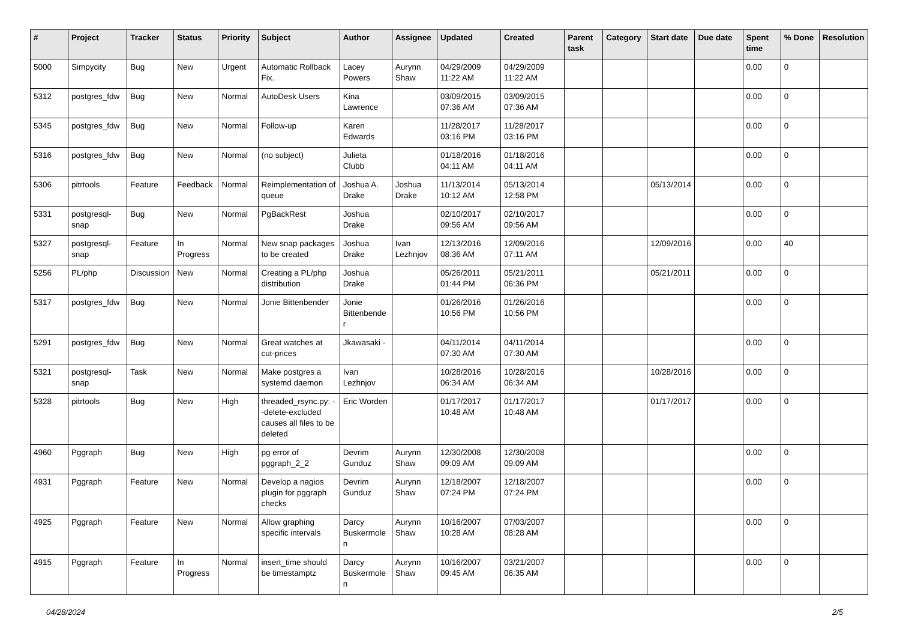| # | Project | Tracker | Status | Priority | Subject | Author | Assignee | Updated | Created | Parent task | Category | Start date | Due date | Spent time | % Done | Resolution |
| --- | --- | --- | --- | --- | --- | --- | --- | --- | --- | --- | --- | --- | --- | --- | --- | --- |
| 5000 | Simpycity | Bug | New | Urgent | Automatic Rollback Fix. | Lacey Powers | Aurynn Shaw | 04/29/2009 11:22 AM | 04/29/2009 11:22 AM | | | | | 0.00 | 0 | |
| 5312 | postgres_fdw | Bug | New | Normal | AutoDesk Users | Kina Lawrence | | 03/09/2015 07:36 AM | 03/09/2015 07:36 AM | | | | | 0.00 | 0 | |
| 5345 | postgres_fdw | Bug | New | Normal | Follow-up | Karen Edwards | | 11/28/2017 03:16 PM | 11/28/2017 03:16 PM | | | | | 0.00 | 0 | |
| 5316 | postgres_fdw | Bug | New | Normal | (no subject) | Julieta Clubb | | 01/18/2016 04:11 AM | 01/18/2016 04:11 AM | | | | | 0.00 | 0 | |
| 5306 | pitrtools | Feature | Feedback | Normal | Reimplementation of queue | Joshua A. Drake | Joshua Drake | 11/13/2014 10:12 AM | 05/13/2014 12:58 PM | | | 05/13/2014 | | 0.00 | 0 | |
| 5331 | postgresql-snap | Bug | New | Normal | PgBackRest | Joshua Drake | | 02/10/2017 09:56 AM | 02/10/2017 09:56 AM | | | | | 0.00 | 0 | |
| 5327 | postgresql-snap | Feature | In Progress | Normal | New snap packages to be created | Joshua Drake | Ivan Lezhnjov | 12/13/2016 08:36 AM | 12/09/2016 07:11 AM | | | 12/09/2016 | | 0.00 | 40 | |
| 5256 | PL/php | Discussion | New | Normal | Creating a PL/php distribution | Joshua Drake | | 05/26/2011 01:44 PM | 05/21/2011 06:36 PM | | | 05/21/2011 | | 0.00 | 0 | |
| 5317 | postgres_fdw | Bug | New | Normal | Jonie Bittenbender | Jonie Bittenbender | | 01/26/2016 10:56 PM | 01/26/2016 10:56 PM | | | | | 0.00 | 0 | |
| 5291 | postgres_fdw | Bug | New | Normal | Great watches at cut-prices | Jkawasaki - | | 04/11/2014 07:30 AM | 04/11/2014 07:30 AM | | | | | 0.00 | 0 | |
| 5321 | postgresql-snap | Task | New | Normal | Make postgres a systemd daemon | Ivan Lezhnjov | | 10/28/2016 06:34 AM | 10/28/2016 06:34 AM | | | 10/28/2016 | | 0.00 | 0 | |
| 5328 | pitrtools | Bug | New | High | threaded_rsync.py: --delete-excluded causes all files to be deleted | Eric Worden | | 01/17/2017 10:48 AM | 01/17/2017 10:48 AM | | | 01/17/2017 | | 0.00 | 0 | |
| 4960 | Pggraph | Bug | New | High | pg error of pggraph_2_2 | Devrim Gunduz | Aurynn Shaw | 12/30/2008 09:09 AM | 12/30/2008 09:09 AM | | | | | 0.00 | 0 | |
| 4931 | Pggraph | Feature | New | Normal | Develop a nagios plugin for pggraph checks | Devrim Gunduz | Aurynn Shaw | 12/18/2007 07:24 PM | 12/18/2007 07:24 PM | | | | | 0.00 | 0 | |
| 4925 | Pggraph | Feature | New | Normal | Allow graphing specific intervals | Darcy Buskermolen | Aurynn Shaw | 10/16/2007 10:28 AM | 07/03/2007 08:28 AM | | | | | 0.00 | 0 | |
| 4915 | Pggraph | Feature | In Progress | Normal | insert_time should be timestamptz | Darcy Buskermolen | Aurynn Shaw | 10/16/2007 09:45 AM | 03/21/2007 06:35 AM | | | | | 0.00 | 0 | |
04/28/2024 2/5